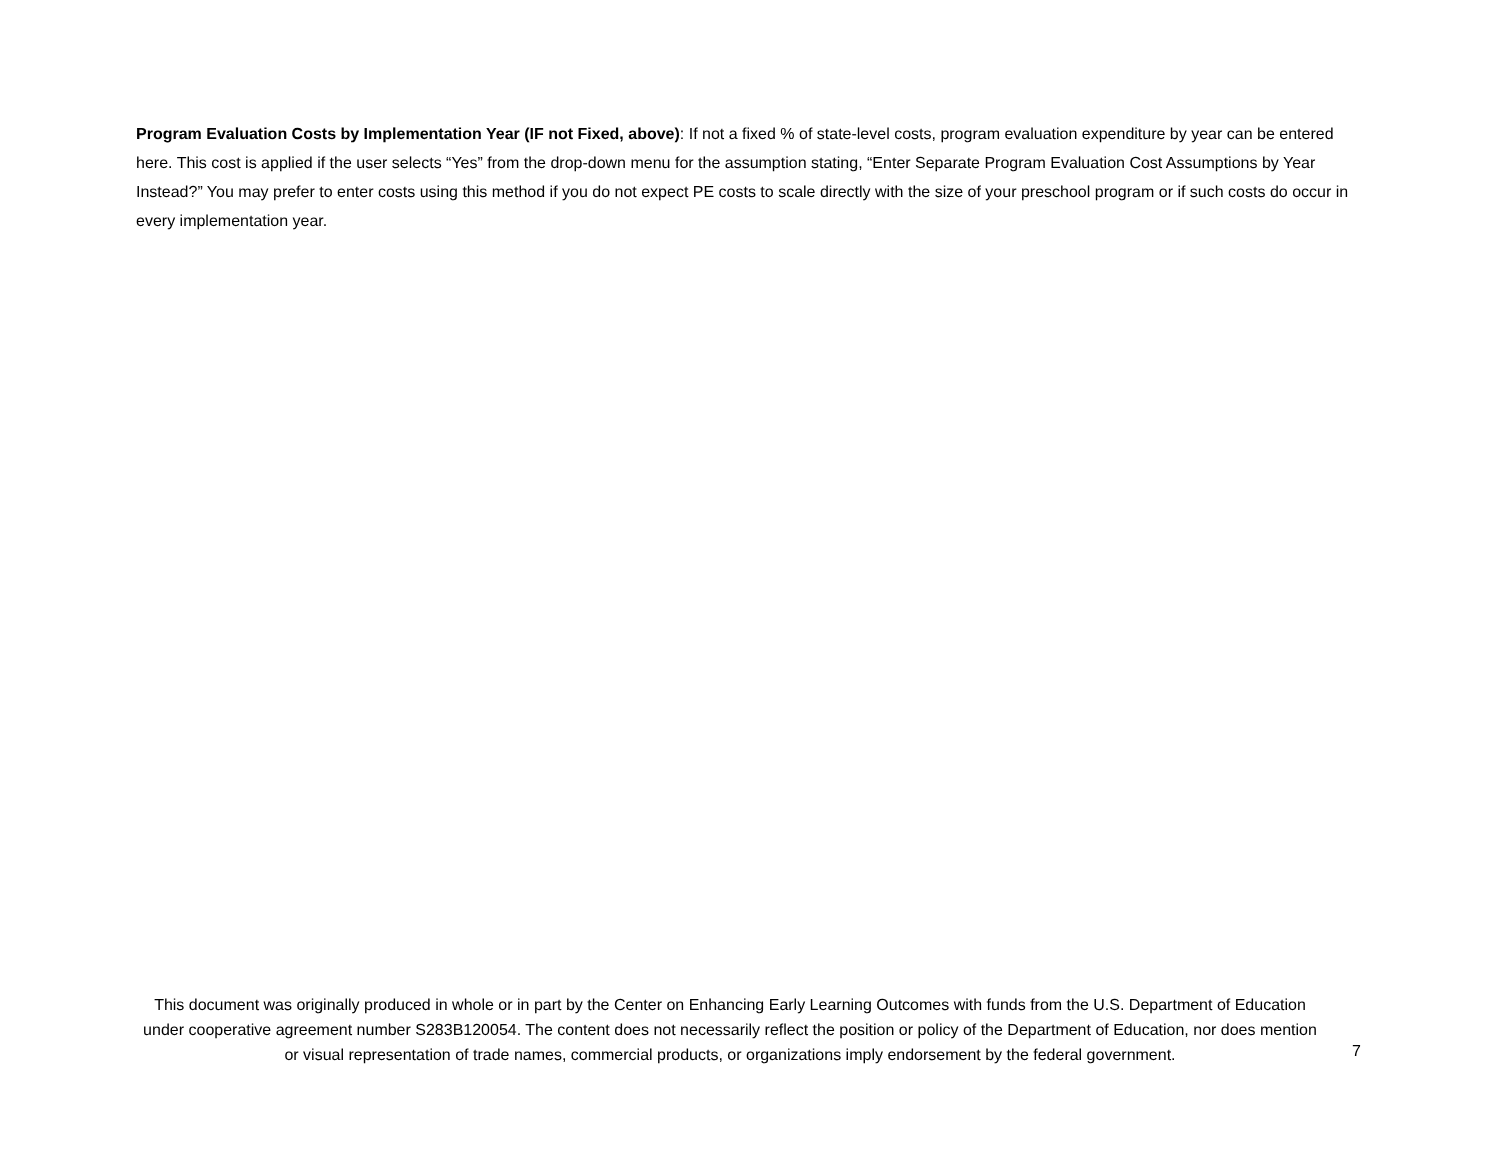Program Evaluation Costs by Implementation Year (IF not Fixed, above): If not a fixed % of state-level costs, program evaluation expenditure by year can be entered here. This cost is applied if the user selects “Yes” from the drop-down menu for the assumption stating, “Enter Separate Program Evaluation Cost Assumptions by Year Instead?” You may prefer to enter costs using this method if you do not expect PE costs to scale directly with the size of your preschool program or if such costs do occur in every implementation year.
This document was originally produced in whole or in part by the Center on Enhancing Early Learning Outcomes with funds from the U.S. Department of Education under cooperative agreement number S283B120054. The content does not necessarily reflect the position or policy of the Department of Education, nor does mention or visual representation of trade names, commercial products, or organizations imply endorsement by the federal government.
7